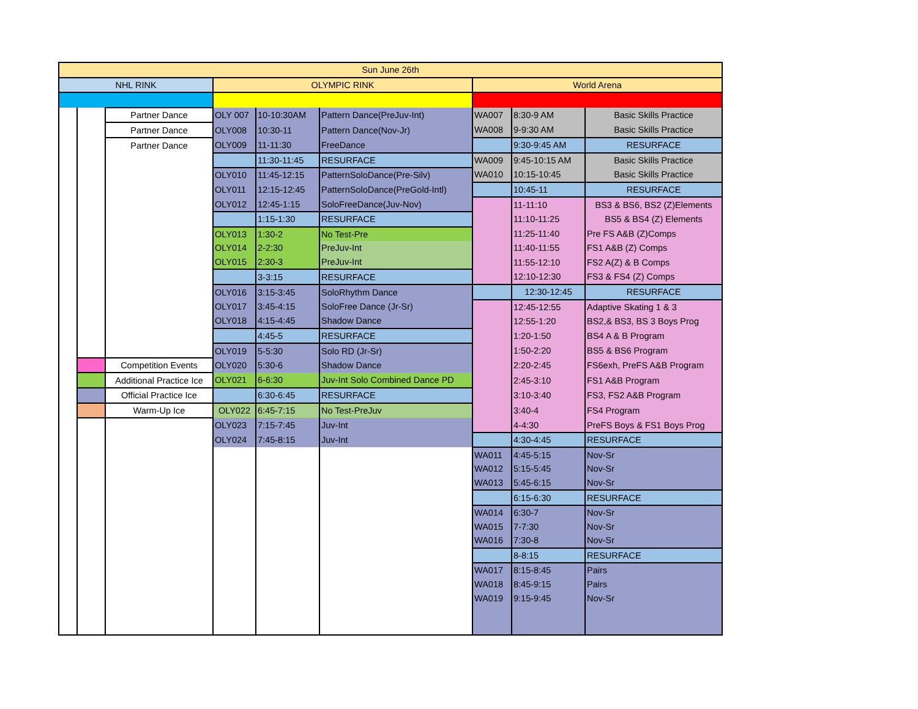| Sun June 26th | | | | | | | | |
| NHL RINK | | | OLYMPIC RINK | | | World Arena | | |
| | | Partner Dance | OLY 007 | 10-10:30AM | Pattern Dance(PreJuv-Int) | WA007 | 8:30-9 AM | Basic Skills Practice |
| | | Partner Dance | OLY008 | 10:30-11 | Pattern Dance(Nov-Jr) | WA008 | 9-9:30 AM | Basic Skills Practice |
| | | Partner Dance | OLY009 | 11-11:30 | FreeDance | | 9:30-9:45 AM | RESURFACE |
| | | | | 11:30-11:45 | RESURFACE | WA009 | 9:45-10:15 AM | Basic Skills Practice |
| | | | OLY010 | 11:45-12:15 | PatternSoloDance(Pre-Silv) | WA010 | 10:15-10:45 | Basic Skills Practice |
| | | | OLY011 | 12:15-12:45 | PatternSoloDance(PreGold-Intl) | | 10:45-11 | RESURFACE |
| | | | OLY012 | 12:45-1:15 | SoloFreeDance(Juv-Nov) | | 11-11:10 | BS3 & BS6, BS2 (Z)Elements |
| | | | | 1:15-1:30 | RESURFACE | | 11:10-11:25 | BS5 & BS4 (Z) Elements |
| | | | OLY013 | 1:30-2 | No Test-Pre | | 11:25-11:40 | Pre FS A&B (Z)Comps |
| | | | OLY014 | 2-2:30 | PreJuv-Int | | 11:40-11:55 | FS1 A&B (Z) Comps |
| | | | OLY015 | 2:30-3 | PreJuv-Int | | 11:55-12:10 | FS2 A(Z) & B Comps |
| | | | | 3-3:15 | RESURFACE | | 12:10-12:30 | FS3 & FS4 (Z) Comps |
| | | | OLY016 | 3:15-3:45 | SoloRhythm Dance | | 12:30-12:45 | RESURFACE |
| | | | OLY017 | 3:45-4:15 | SoloFree Dance (Jr-Sr) | | 12:45-12:55 | Adaptive Skating 1 & 3 |
| | | | OLY018 | 4:15-4:45 | Shadow Dance | | 12:55-1:20 | BS2,& BS3, BS 3 Boys Prog |
| | | | | 4:45-5 | RESURFACE | | 1:20-1:50 | BS4 A & B Program |
| | | | OLY019 | 5-5:30 | Solo RD (Jr-Sr) | | 1:50-2:20 | BS5 & BS6 Program |
| | | Competition Events | OLY020 | 5:30-6 | Shadow Dance | | 2:20-2:45 | FS6exh, PreFS A&B Program |
| | | Additional Practice Ice | OLY021 | 6-6:30 | Juv-Int Solo Combined Dance PD | | 2:45-3:10 | FS1 A&B Program |
| | | Official Practice Ice | | 6:30-6:45 | RESURFACE | | 3:10-3:40 | FS3, FS2 A&B Program |
| | | Warm-Up Ice | OLY022 | 6:45-7:15 | No Test-PreJuv | | 3:40-4 | FS4 Program |
| | | | OLY023 | 7:15-7:45 | Juv-Int | | 4-4:30 | PreFS Boys & FS1 Boys Prog |
| | | | OLY024 | 7:45-8:15 | Juv-Int | | 4:30-4:45 | RESURFACE |
| | | | | | | WA011 | 4:45-5:15 | Nov-Sr |
| | | | | | | WA012 | 5:15-5:45 | Nov-Sr |
| | | | | | | WA013 | 5:45-6:15 | Nov-Sr |
| | | | | | | | 6:15-6:30 | RESURFACE |
| | | | | | | WA014 | 6:30-7 | Nov-Sr |
| | | | | | | WA015 | 7-7:30 | Nov-Sr |
| | | | | | | WA016 | 7:30-8 | Nov-Sr |
| | | | | | | | 8-8:15 | RESURFACE |
| | | | | | | WA017 | 8:15-8:45 | Pairs |
| | | | | | | WA018 | 8:45-9:15 | Pairs |
| | | | | | | WA019 | 9:15-9:45 | Nov-Sr |